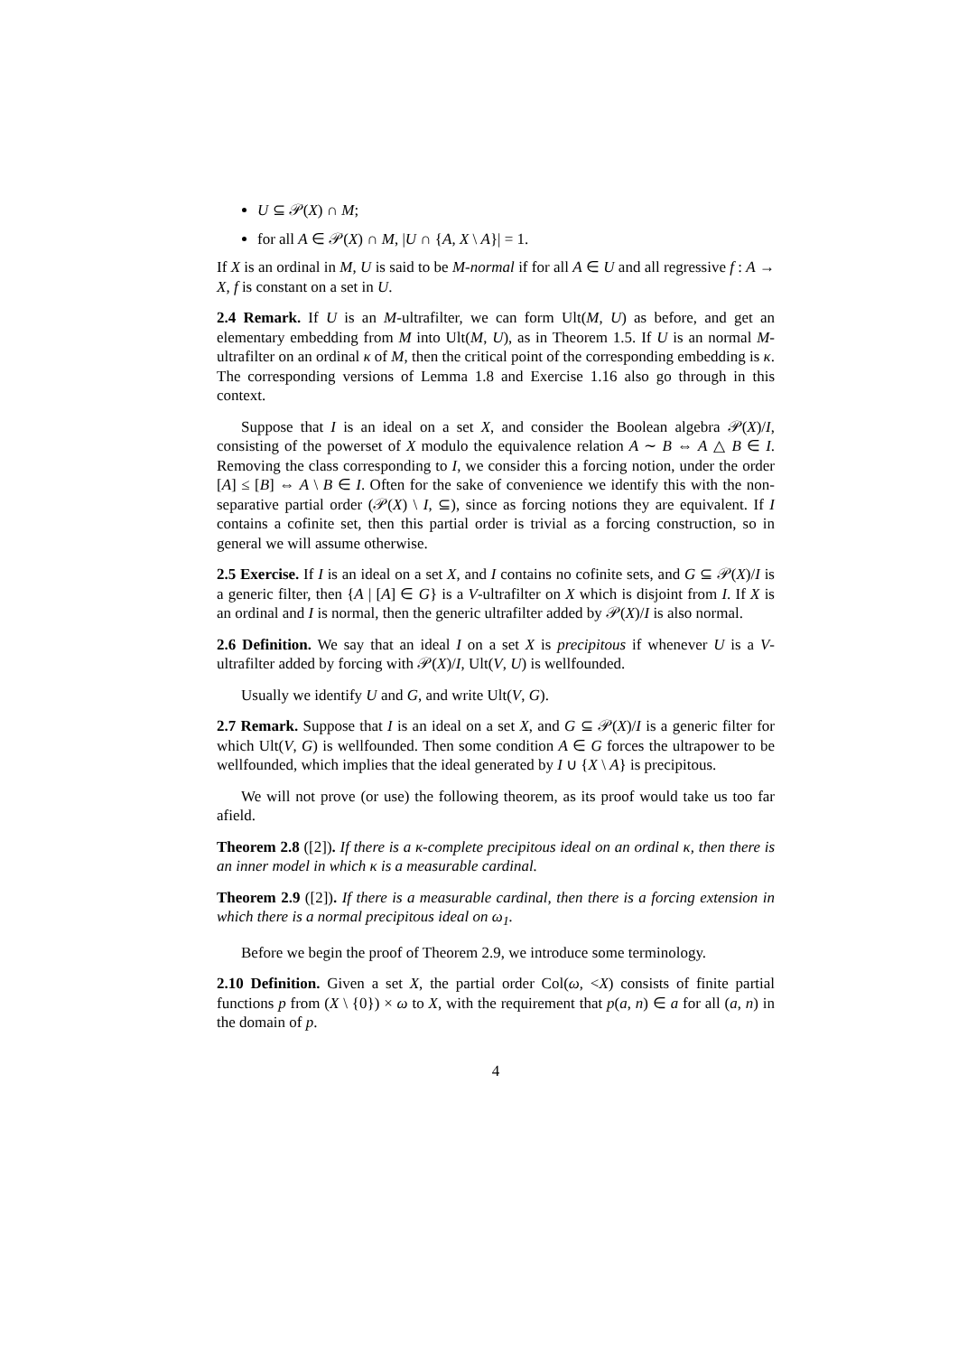U ⊆ 𝒫(X) ∩ M;
for all A ∈ 𝒫(X) ∩ M, |U ∩ {A, X \ A}| = 1.
If X is an ordinal in M, U is said to be M-normal if for all A ∈ U and all regressive f : A → X, f is constant on a set in U.
2.4 Remark. If U is an M-ultrafilter, we can form Ult(M, U) as before, and get an elementary embedding from M into Ult(M, U), as in Theorem 1.5. If U is an normal M-ultrafilter on an ordinal κ of M, then the critical point of the corresponding embedding is κ. The corresponding versions of Lemma 1.8 and Exercise 1.16 also go through in this context.
Suppose that I is an ideal on a set X, and consider the Boolean algebra 𝒫(X)/I, consisting of the powerset of X modulo the equivalence relation A ∼ B ⇔ A △ B ∈ I. Removing the class corresponding to I, we consider this a forcing notion, under the order [A] ≤ [B] ⇔ A \ B ∈ I. Often for the sake of convenience we identify this with the non-separative partial order (𝒫(X) \ I, ⊆), since as forcing notions they are equivalent. If I contains a cofinite set, then this partial order is trivial as a forcing construction, so in general we will assume otherwise.
2.5 Exercise. If I is an ideal on a set X, and I contains no cofinite sets, and G ⊆ 𝒫(X)/I is a generic filter, then {A | [A] ∈ G} is a V-ultrafilter on X which is disjoint from I. If X is an ordinal and I is normal, then the generic ultrafilter added by 𝒫(X)/I is also normal.
2.6 Definition. We say that an ideal I on a set X is precipitous if whenever U is a V-ultrafilter added by forcing with 𝒫(X)/I, Ult(V, U) is wellfounded.
Usually we identify U and G, and write Ult(V, G).
2.7 Remark. Suppose that I is an ideal on a set X, and G ⊆ 𝒫(X)/I is a generic filter for which Ult(V, G) is wellfounded. Then some condition A ∈ G forces the ultrapower to be wellfounded, which implies that the ideal generated by I ∪ {X \ A} is precipitous.
We will not prove (or use) the following theorem, as its proof would take us too far afield.
Theorem 2.8 ([2]). If there is a κ-complete precipitous ideal on an ordinal κ, then there is an inner model in which κ is a measurable cardinal.
Theorem 2.9 ([2]). If there is a measurable cardinal, then there is a forcing extension in which there is a normal precipitous ideal on ω<sub>1</sub>.
Before we begin the proof of Theorem 2.9, we introduce some terminology.
2.10 Definition. Given a set X, the partial order Col(ω, <X) consists of finite partial functions p from (X \ {0}) × ω to X, with the requirement that p(a, n) ∈ a for all (a, n) in the domain of p.
4